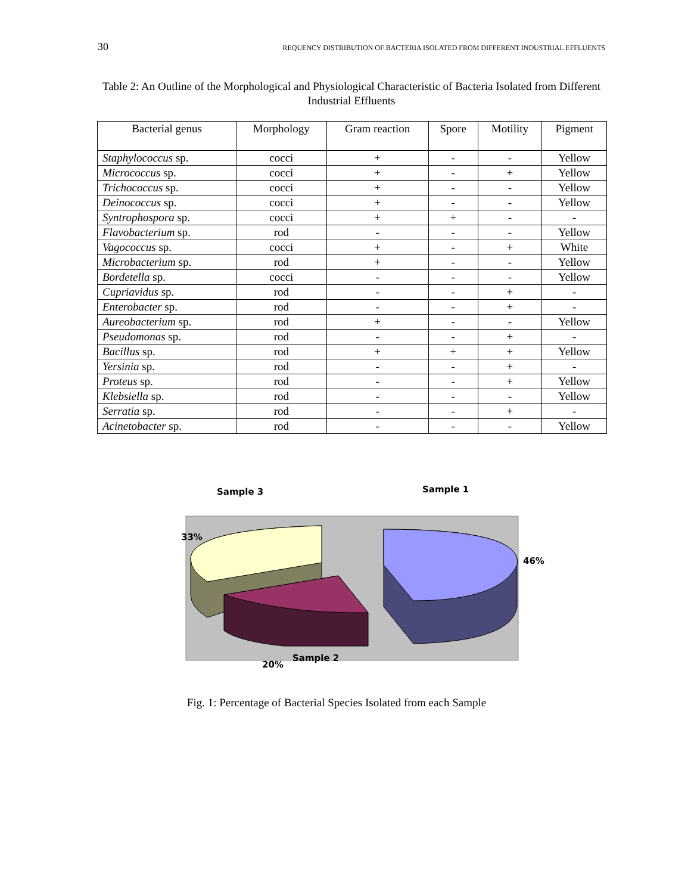30 REQUENCY DISTRIBUTION OF BACTERIA ISOLATED FROM DIFFERENT INDUSTRIAL EFFLUENTS
Table 2: An Outline of the Morphological and Physiological Characteristic of Bacteria Isolated from Different Industrial Effluents
| Bacterial genus | Morphology | Gram reaction | Spore | Motility | Pigment |
| --- | --- | --- | --- | --- | --- |
| Staphylococcus sp. | cocci | + | - | - | Yellow |
| Micrococcus sp. | cocci | + | - | + | Yellow |
| Trichococcus sp. | cocci | + | - | - | Yellow |
| Deinococcus sp. | cocci | + | - | - | Yellow |
| Syntrophospora sp. | cocci | + | + | - | - |
| Flavobacterium sp. | rod | - | - | - | Yellow |
| Vagococcus sp. | cocci | + | - | + | White |
| Microbacterium sp. | rod | + | - | - | Yellow |
| Bordetella sp. | cocci | - | - | - | Yellow |
| Cupriavidus sp. | rod | - | - | + | - |
| Enterobacter sp. | rod | - | - | + | - |
| Aureobacterium sp. | rod | + | - | - | Yellow |
| Pseudomonas sp. | rod | - | - | + | - |
| Bacillus sp. | rod | + | + | + | Yellow |
| Yersinia sp. | rod | - | - | + | - |
| Proteus sp. | rod | - | - | + | Yellow |
| Klebsiella sp. | rod | - | - | - | Yellow |
| Serratia sp. | rod | - | - | + | - |
| Acinetobacter sp. | rod | - | - | - | Yellow |
Sample 3 Sample 1
33%
46%
20%
Sample 2
Fig. 1: Percentage of Bacterial Species Isolated from each Sample